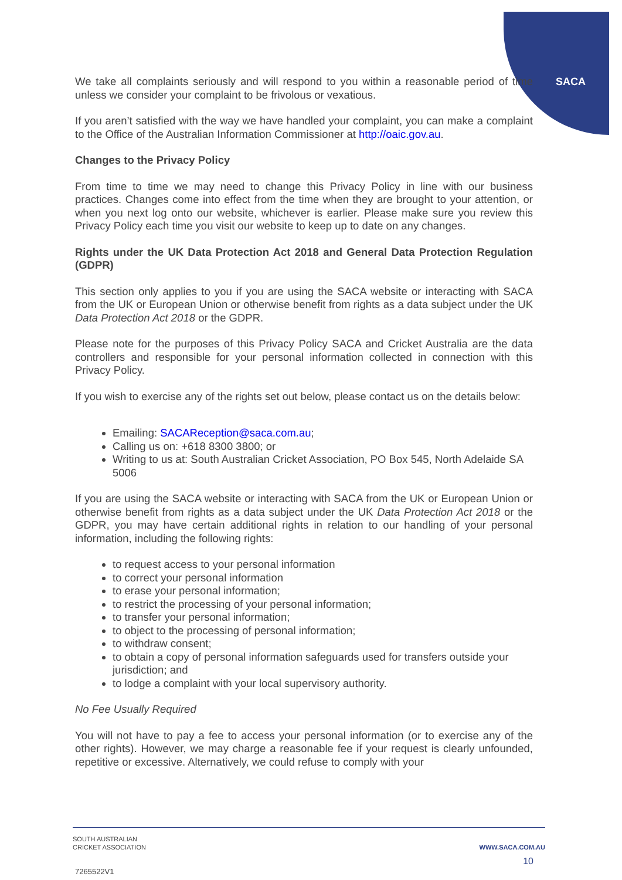SACA
We take all complaints seriously and will respond to you within a reasonable period of time unless we consider your complaint to be frivolous or vexatious.
If you aren’t satisfied with the way we have handled your complaint, you can make a complaint to the Office of the Australian Information Commissioner at http://oaic.gov.au.
Changes to the Privacy Policy
From time to time we may need to change this Privacy Policy in line with our business practices. Changes come into effect from the time when they are brought to your attention, or when you next log onto our website, whichever is earlier. Please make sure you review this Privacy Policy each time you visit our website to keep up to date on any changes.
Rights under the UK Data Protection Act 2018 and General Data Protection Regulation (GDPR)
This section only applies to you if you are using the SACA website or interacting with SACA from the UK or European Union or otherwise benefit from rights as a data subject under the UK Data Protection Act 2018 or the GDPR.
Please note for the purposes of this Privacy Policy SACA and Cricket Australia are the data controllers and responsible for your personal information collected in connection with this Privacy Policy.
If you wish to exercise any of the rights set out below, please contact us on the details below:
Emailing: SACAReception@saca.com.au;
Calling us on: +618 8300 3800; or
Writing to us at: South Australian Cricket Association, PO Box 545, North Adelaide SA 5006
If you are using the SACA website or interacting with SACA from the UK or European Union or otherwise benefit from rights as a data subject under the UK Data Protection Act 2018 or the GDPR, you may have certain additional rights in relation to our handling of your personal information, including the following rights:
to request access to your personal information
to correct your personal information
to erase your personal information;
to restrict the processing of your personal information;
to transfer your personal information;
to object to the processing of personal information;
to withdraw consent;
to obtain a copy of personal information safeguards used for transfers outside your jurisdiction; and
to lodge a complaint with your local supervisory authority.
No Fee Usually Required
You will not have to pay a fee to access your personal information (or to exercise any of the other rights). However, we may charge a reasonable fee if your request is clearly unfounded, repetitive or excessive. Alternatively, we could refuse to comply with your
SOUTH AUSTRALIAN
CRICKET ASSOCIATION
WWW.SACA.COM.AU
10
7265522V1